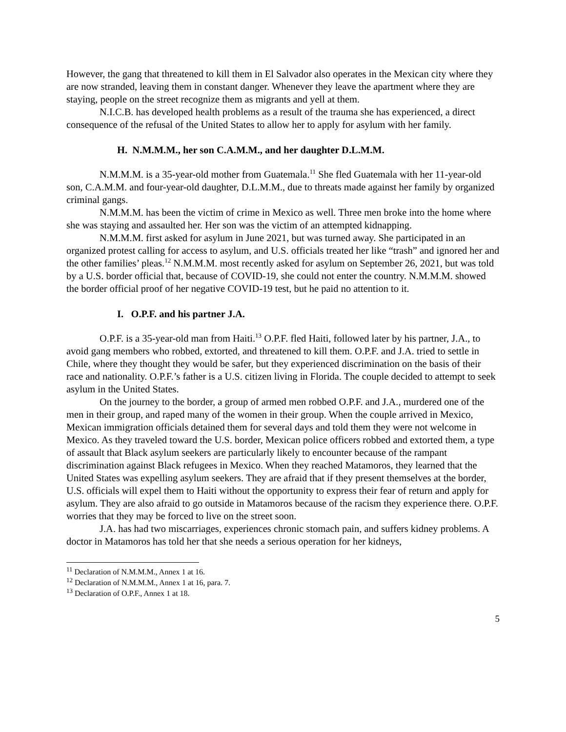However, the gang that threatened to kill them in El Salvador also operates in the Mexican city where they are now stranded, leaving them in constant danger. Whenever they leave the apartment where they are staying, people on the street recognize them as migrants and yell at them.
N.I.C.B. has developed health problems as a result of the trauma she has experienced, a direct consequence of the refusal of the United States to allow her to apply for asylum with her family.
H. N.M.M.M., her son C.A.M.M., and her daughter D.L.M.M.
N.M.M.M. is a 35-year-old mother from Guatemala.<sup>11</sup> She fled Guatemala with her 11-year-old son, C.A.M.M. and four-year-old daughter, D.L.M.M., due to threats made against her family by organized criminal gangs.
N.M.M.M. has been the victim of crime in Mexico as well. Three men broke into the home where she was staying and assaulted her. Her son was the victim of an attempted kidnapping.
N.M.M.M. first asked for asylum in June 2021, but was turned away. She participated in an organized protest calling for access to asylum, and U.S. officials treated her like “trash” and ignored her and the other families’ pleas.<sup>12</sup> N.M.M.M. most recently asked for asylum on September 26, 2021, but was told by a U.S. border official that, because of COVID-19, she could not enter the country. N.M.M.M. showed the border official proof of her negative COVID-19 test, but he paid no attention to it.
I. O.P.F. and his partner J.A.
O.P.F. is a 35-year-old man from Haiti.<sup>13</sup> O.P.F. fled Haiti, followed later by his partner, J.A., to avoid gang members who robbed, extorted, and threatened to kill them. O.P.F. and J.A. tried to settle in Chile, where they thought they would be safer, but they experienced discrimination on the basis of their race and nationality. O.P.F.’s father is a U.S. citizen living in Florida. The couple decided to attempt to seek asylum in the United States.
On the journey to the border, a group of armed men robbed O.P.F. and J.A., murdered one of the men in their group, and raped many of the women in their group. When the couple arrived in Mexico, Mexican immigration officials detained them for several days and told them they were not welcome in Mexico. As they traveled toward the U.S. border, Mexican police officers robbed and extorted them, a type of assault that Black asylum seekers are particularly likely to encounter because of the rampant discrimination against Black refugees in Mexico. When they reached Matamoros, they learned that the United States was expelling asylum seekers. They are afraid that if they present themselves at the border, U.S. officials will expel them to Haiti without the opportunity to express their fear of return and apply for asylum. They are also afraid to go outside in Matamoros because of the racism they experience there. O.P.F. worries that they may be forced to live on the street soon.
J.A. has had two miscarriages, experiences chronic stomach pain, and suffers kidney problems. A doctor in Matamoros has told her that she needs a serious operation for her kidneys,
<sup>11</sup> Declaration of N.M.M.M., Annex 1 at 16.
<sup>12</sup> Declaration of N.M.M.M., Annex 1 at 16, para. 7.
<sup>13</sup> Declaration of O.P.F., Annex 1 at 18.
5